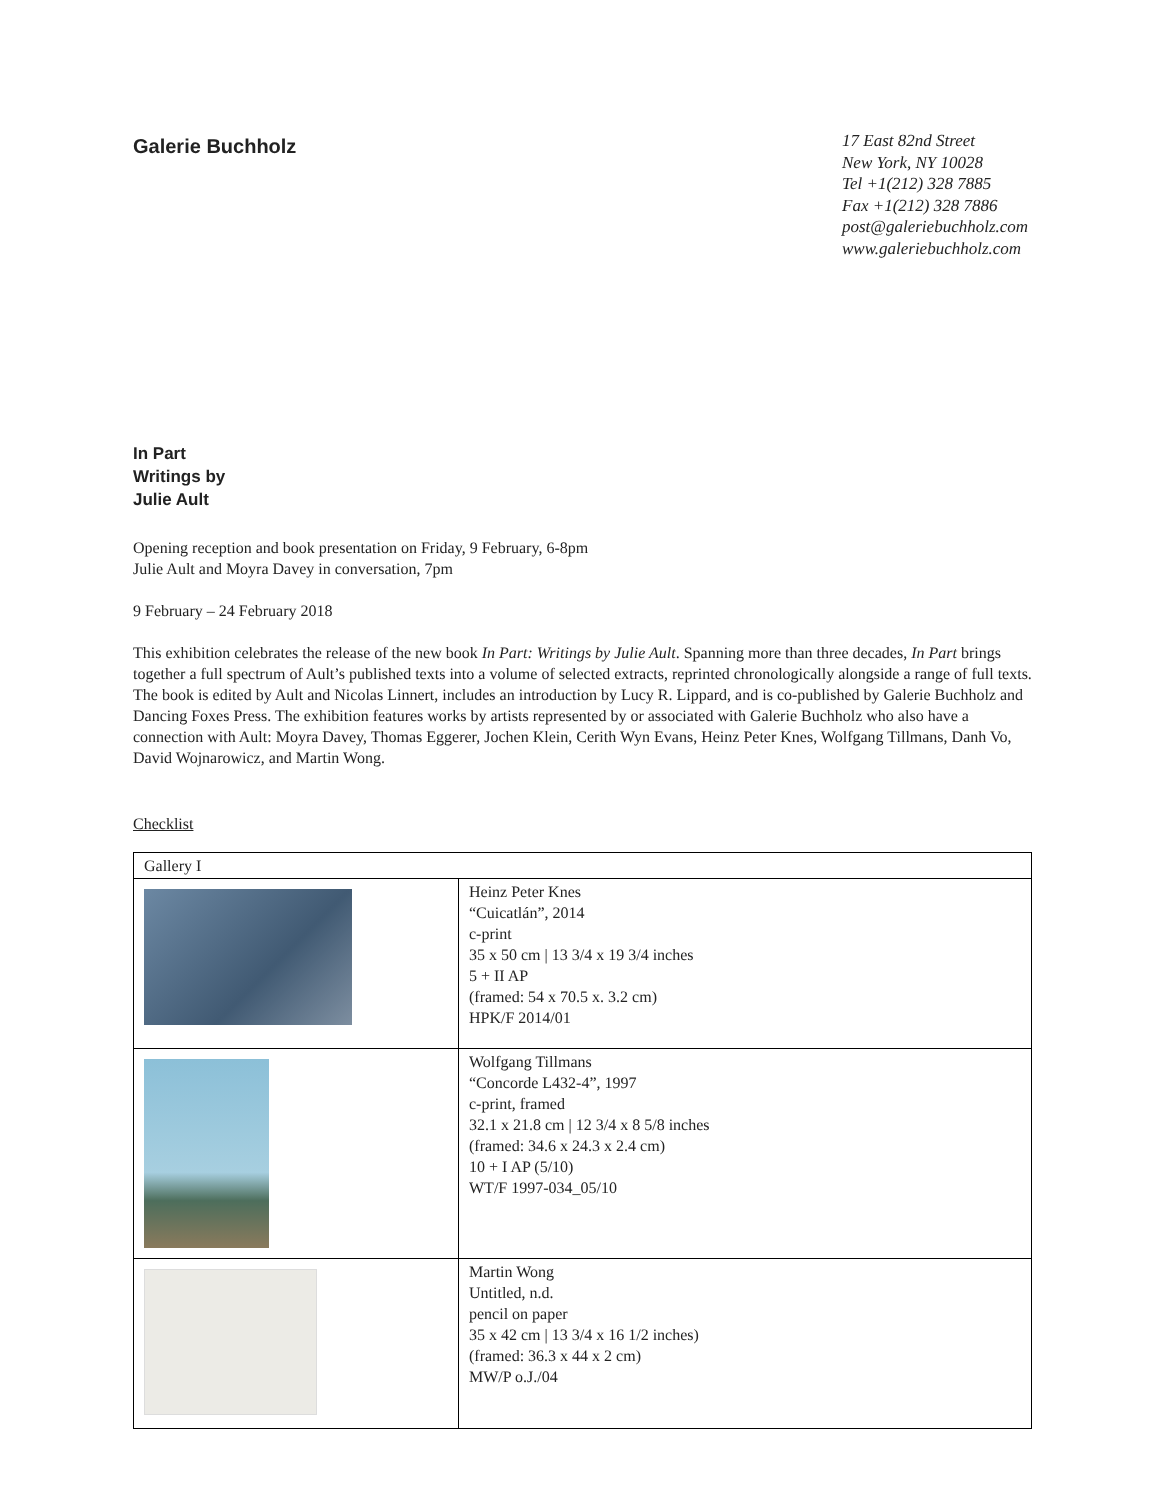Galerie Buchholz
17 East 82nd Street
New York, NY 10028
Tel +1(212) 328 7885
Fax +1(212) 328 7886
post@galeriebuchholz.com
www.galeriebuchholz.com
In Part
Writings by
Julie Ault
Opening reception and book presentation on Friday, 9 February, 6-8pm
Julie Ault and Moyra Davey in conversation, 7pm
9 February – 24 February 2018
This exhibition celebrates the release of the new book In Part: Writings by Julie Ault. Spanning more than three decades, In Part brings together a full spectrum of Ault’s published texts into a volume of selected extracts, reprinted chronologically alongside a range of full texts. The book is edited by Ault and Nicolas Linnert, includes an introduction by Lucy R. Lippard, and is co-published by Galerie Buchholz and Dancing Foxes Press. The exhibition features works by artists represented by or associated with Galerie Buchholz who also have a connection with Ault: Moyra Davey, Thomas Eggerer, Jochen Klein, Cerith Wyn Evans, Heinz Peter Knes, Wolfgang Tillmans, Danh Vo, David Wojnarowicz, and Martin Wong.
Checklist
| Gallery I | |
| | Heinz Peter Knes “Cuicatlán”, 2014 c-print 35 x 50 cm / 13 3/4 x 19 3/4 inches 5 + II AP (framed: 54 x 70.5 x. 3.2 cm) HPK/F 2014/01 |
| | Wolfgang Tillmans “Concorde L432-4”, 1997 c-print, framed 32.1 x 21.8 cm / 12 3/4 x 8 5/8 inches (framed: 34.6 x 24.3 x 2.4 cm) 10 + I AP (5/10) WT/F 1997-034_05/10 |
| | Martin Wong Untitled, n.d. pencil on paper 35 x 42 cm / 13 3/4 x 16 1/2 inches) (framed: 36.3 x 44 x 2 cm) MW/P o.J./04 |